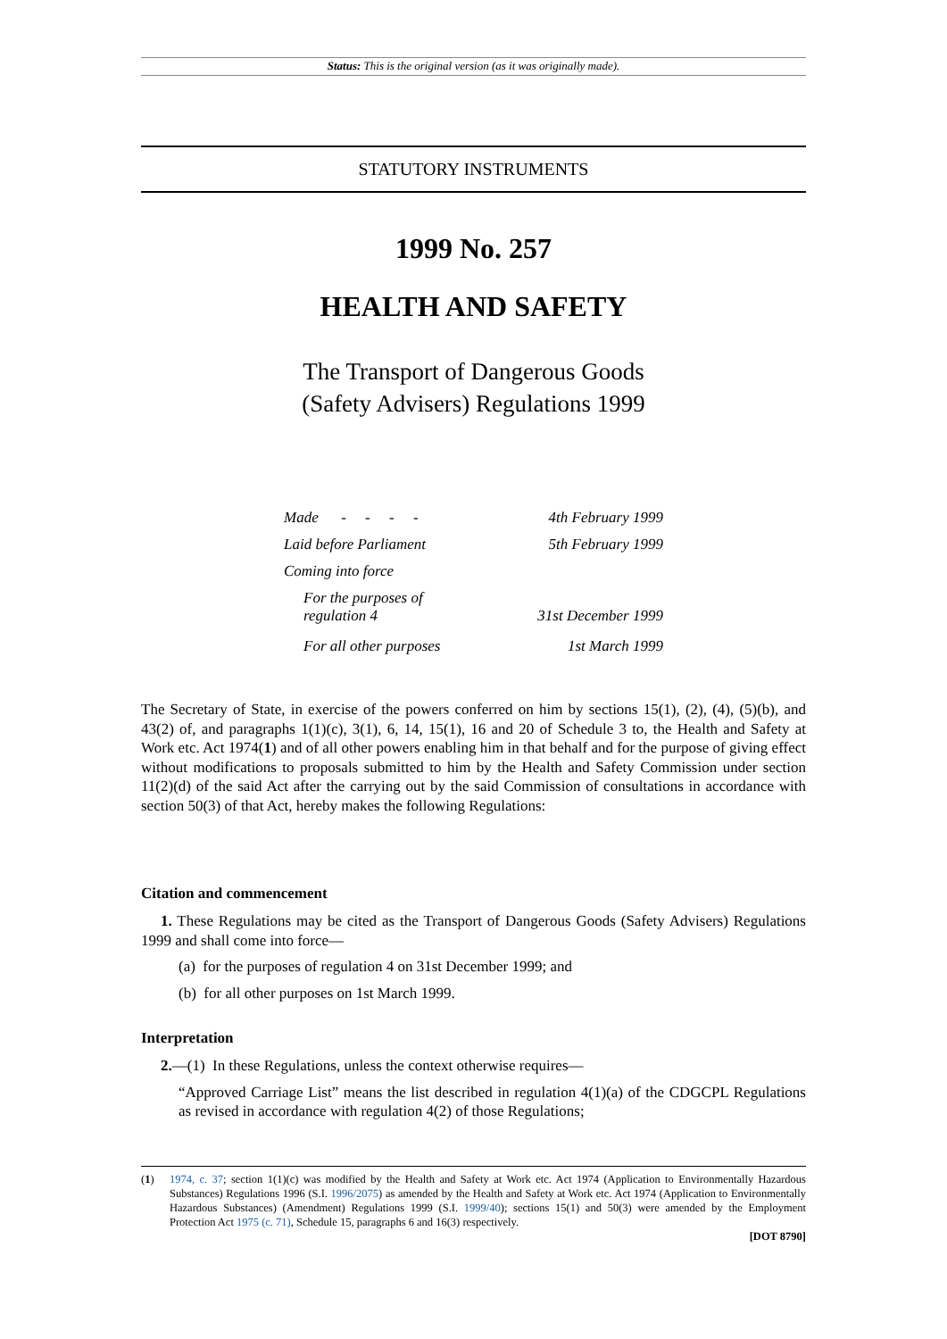Status: This is the original version (as it was originally made).
STATUTORY INSTRUMENTS
1999 No. 257
HEALTH AND SAFETY
The Transport of Dangerous Goods
(Safety Advisers) Regulations 1999
Made - - - - 4th February 1999
Laid before Parliament 5th February 1999
Coming into force
For the purposes of
regulation 4 31st December 1999
For all other purposes 1st March 1999
The Secretary of State, in exercise of the powers conferred on him by sections 15(1), (2), (4), (5)(b), and 43(2) of, and paragraphs 1(1)(c), 3(1), 6, 14, 15(1), 16 and 20 of Schedule 3 to, the Health and Safety at Work etc. Act 1974(1) and of all other powers enabling him in that behalf and for the purpose of giving effect without modifications to proposals submitted to him by the Health and Safety Commission under section 11(2)(d) of the said Act after the carrying out by the said Commission of consultations in accordance with section 50(3) of that Act, hereby makes the following Regulations:
Citation and commencement
1. These Regulations may be cited as the Transport of Dangerous Goods (Safety Advisers) Regulations 1999 and shall come into force—
(a) for the purposes of regulation 4 on 31st December 1999; and
(b) for all other purposes on 1st March 1999.
Interpretation
2.—(1) In these Regulations, unless the context otherwise requires—
“Approved Carriage List” means the list described in regulation 4(1)(a) of the CDGCPL Regulations as revised in accordance with regulation 4(2) of those Regulations;
(1) 1974, c. 37; section 1(1)(c) was modified by the Health and Safety at Work etc. Act 1974 (Application to Environmentally Hazardous Substances) Regulations 1996 (S.I. 1996/2075) as amended by the Health and Safety at Work etc. Act 1974 (Application to Environmentally Hazardous Substances) (Amendment) Regulations 1999 (S.I. 1999/40); sections 15(1) and 50(3) were amended by the Employment Protection Act 1975 (c. 71), Schedule 15, paragraphs 6 and 16(3) respectively.
[DOT 8790]